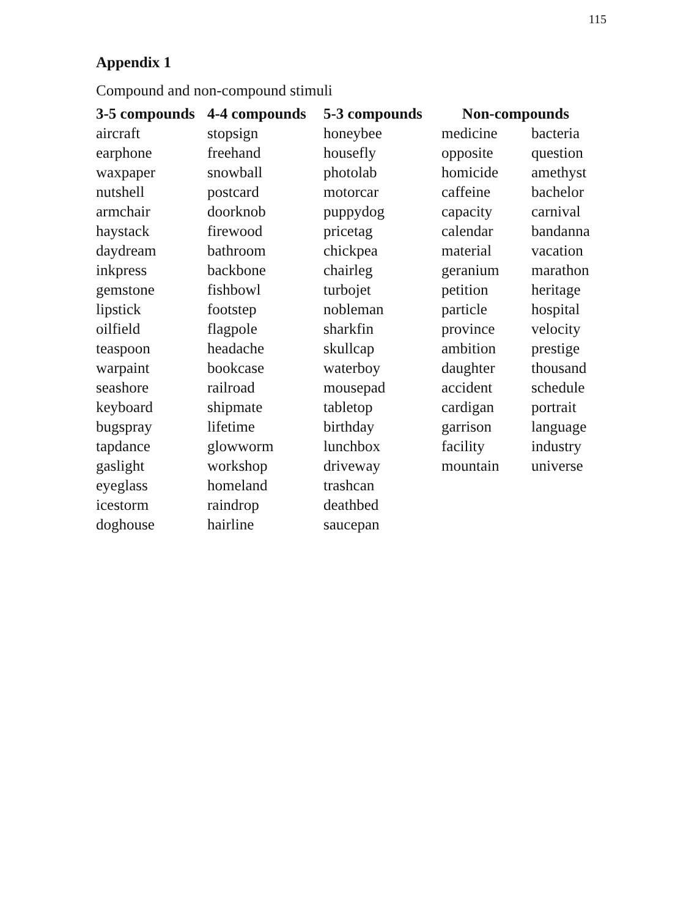115
Appendix 1
Compound and non-compound stimuli
| 3-5 compounds | 4-4 compounds | 5-3 compounds | Non-compounds | |
| --- | --- | --- | --- | --- |
| aircraft | stopsign | honeybee | medicine | bacteria |
| earphone | freehand | housefly | opposite | question |
| waxpaper | snowball | photolab | homicide | amethyst |
| nutshell | postcard | motorcar | caffeine | bachelor |
| armchair | doorknob | puppydog | capacity | carnival |
| haystack | firewood | pricetag | calendar | bandanna |
| daydream | bathroom | chickpea | material | vacation |
| inkpress | backbone | chairleg | geranium | marathon |
| gemstone | fishbowl | turbojet | petition | heritage |
| lipstick | footstep | nobleman | particle | hospital |
| oilfield | flagpole | sharkfin | province | velocity |
| teaspoon | headache | skullcap | ambition | prestige |
| warpaint | bookcase | waterboy | daughter | thousand |
| seashore | railroad | mousepad | accident | schedule |
| keyboard | shipmate | tabletop | cardigan | portrait |
| bugspray | lifetime | birthday | garrison | language |
| tapdance | glowworm | lunchbox | facility | industry |
| gaslight | workshop | driveway | mountain | universe |
| eyeglass | homeland | trashcan | | |
| icestorm | raindrop | deathbed | | |
| doghouse | hairline | saucepan | | |